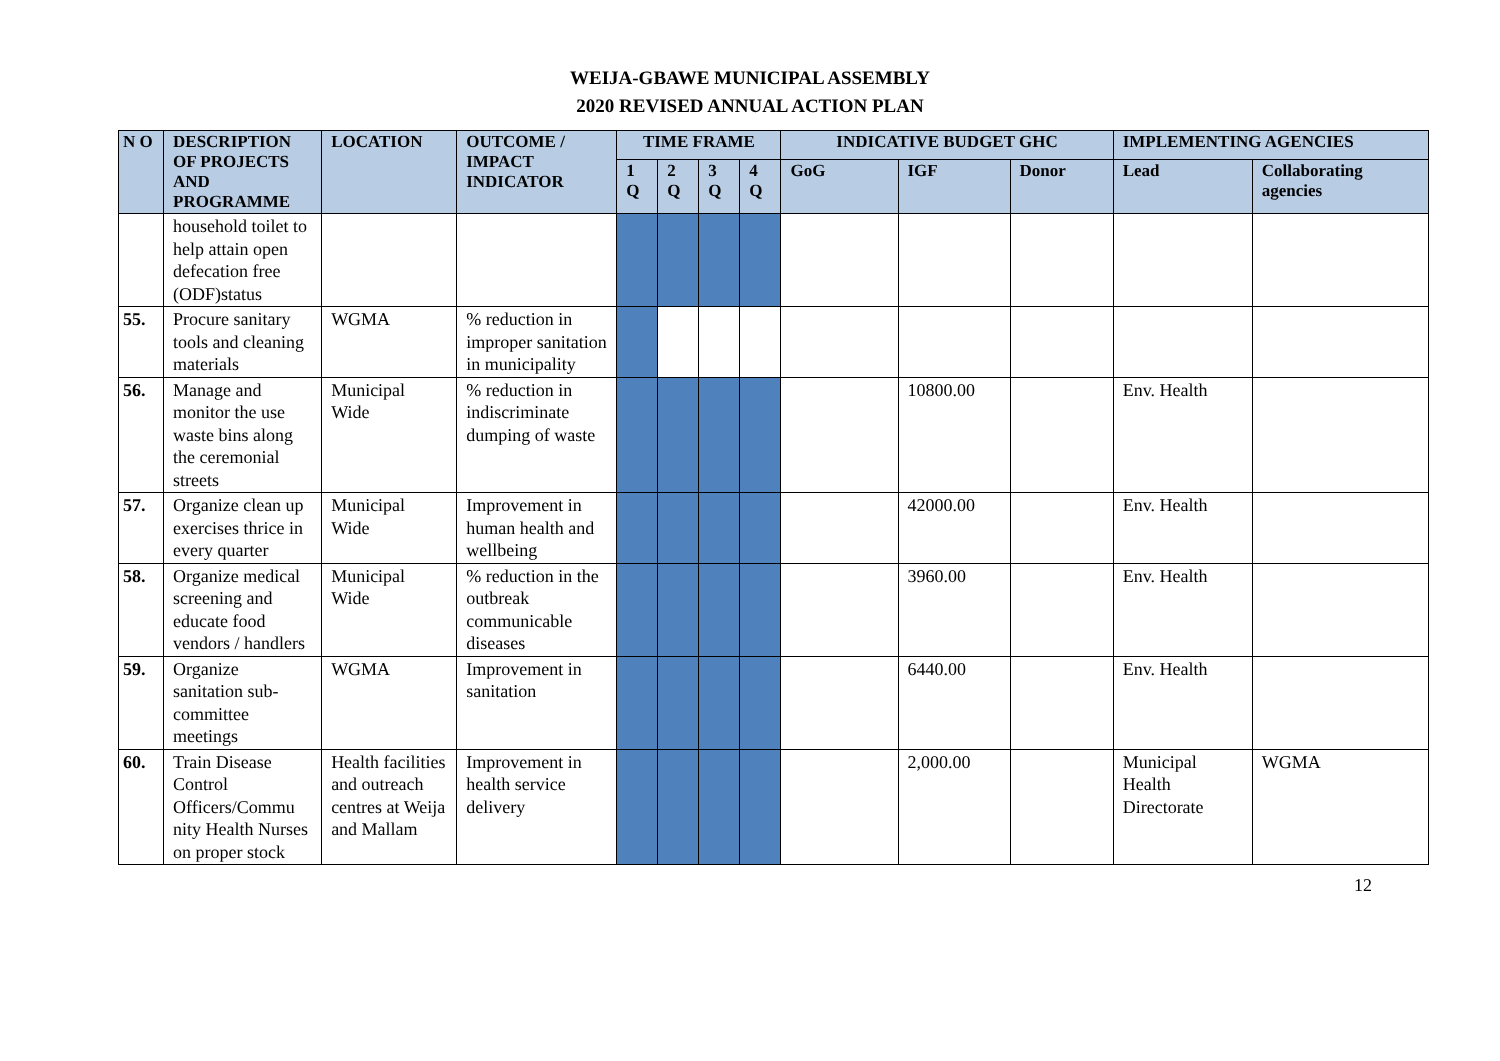WEIJA-GBAWE MUNICIPAL ASSEMBLY
2020 REVISED ANNUAL ACTION PLAN
| N O | DESCRIPTION OF PROJECTS AND PROGRAMME | LOCATION | OUTCOME / IMPACT INDICATOR | TIME FRAME | | | | INDICATIVE BUDGET GHC | | | IMPLEMENTING AGENCIES | |
| --- | --- | --- | --- | --- | --- | --- | --- | --- | --- | --- | --- | --- |
| | | | | 1 Q | 2 Q | 3 Q | 4 Q | GoG | IGF | Donor | Lead | Collaborating agencies |
| | household toilet to help attain open defecation free (ODF)status | | | | | | | | | | | |
| 55. | Procure sanitary tools and cleaning materials | WGMA | % reduction in improper sanitation in municipality | | | | | | | | | |
| 56. | Manage and monitor the use waste bins along the ceremonial streets | Municipal Wide | % reduction in indiscriminate dumping of waste | | | | | | 10800.00 | | Env. Health | |
| 57. | Organize clean up exercises thrice in every quarter | Municipal Wide | Improvement in human health and wellbeing | | | | | | 42000.00 | | Env. Health | |
| 58. | Organize medical screening and educate food vendors / handlers | Municipal Wide | % reduction in the outbreak communicable diseases | | | | | | 3960.00 | | Env. Health | |
| 59. | Organize sanitation sub-committee meetings | WGMA | Improvement in sanitation | | | | | | 6440.00 | | Env. Health | |
| 60. | Train Disease Control Officers/Commu nity Health Nurses on proper stock | Health facilities and outreach centres at Weija and Mallam | Improvement in health service delivery | | | | | | 2,000.00 | | Municipal Health Directorate | WGMA |
12